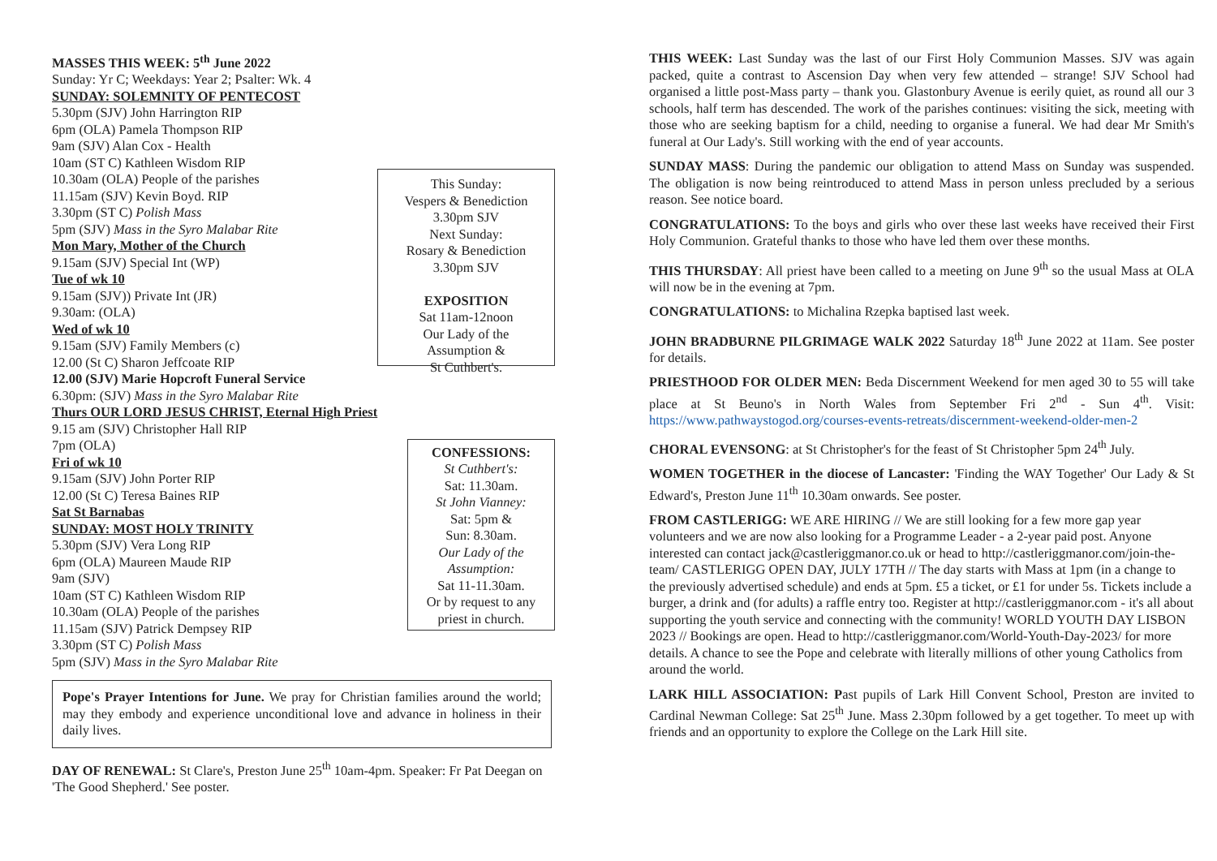MASSES THIS WEEK: 5<sup>th</sup> June 2022
Sunday: Yr C; Weekdays: Year 2; Psalter: Wk. 4
SUNDAY: SOLEMNITY OF PENTECOST
5.30pm (SJV) John Harrington RIP
6pm (OLA) Pamela Thompson RIP
9am (SJV) Alan Cox - Health
10am (ST C) Kathleen Wisdom RIP
10.30am (OLA) People of the parishes
11.15am (SJV) Kevin Boyd. RIP
3.30pm (ST C) Polish Mass
5pm (SJV) Mass in the Syro Malabar Rite
Mon Mary, Mother of the Church
9.15am (SJV) Special Int (WP)
Tue of wk 10
9.15am (SJV)) Private Int (JR)
9.30am: (OLA)
Wed of wk 10
9.15am (SJV) Family Members (c)
12.00 (St C) Sharon Jeffcoate RIP
This Sunday:
Vespers & Benediction
3.30pm SJV
Next Sunday:
Rosary & Benediction
3.30pm SJV
EXPOSITION
Sat 11am-12noon
Our Lady of the
Assumption &
St Cuthbert's.
12.00 (SJV) Marie Hopcroft Funeral Service
6.30pm: (SJV) Mass in the Syro Malabar Rite
Thurs OUR LORD JESUS CHRIST, Eternal High Priest
9.15 am (SJV) Christopher Hall RIP
7pm (OLA)
Fri of wk 10
9.15am (SJV) John Porter RIP
12.00 (St C) Teresa Baines RIP
Sat St Barnabas
SUNDAY: MOST HOLY TRINITY
5.30pm (SJV) Vera Long RIP
6pm (OLA) Maureen Maude RIP
9am (SJV)
10am (ST C) Kathleen Wisdom RIP
10.30am (OLA) People of the parishes
11.15am (SJV) Patrick Dempsey RIP
3.30pm (ST C) Polish Mass
5pm (SJV) Mass in the Syro Malabar Rite
CONFESSIONS:
St Cuthbert's:
Sat: 11.30am.
St John Vianney:
Sat: 5pm &
Sun: 8.30am.
Our Lady of the Assumption:
Sat 11-11.30am.
Or by request to any priest in church.
Pope's Prayer Intentions for June. We pray for Christian families around the world; may they embody and experience unconditional love and advance in holiness in their daily lives.
DAY OF RENEWAL: St Clare's, Preston June 25<sup>th</sup> 10am-4pm. Speaker: Fr Pat Deegan on 'The Good Shepherd.' See poster.
THIS WEEK: Last Sunday was the last of our First Holy Communion Masses. SJV was again packed, quite a contrast to Ascension Day when very few attended – strange! SJV School had organised a little post-Mass party – thank you. Glastonbury Avenue is eerily quiet, as round all our 3 schools, half term has descended. The work of the parishes continues: visiting the sick, meeting with those who are seeking baptism for a child, needing to organise a funeral. We had dear Mr Smith's funeral at Our Lady's. Still working with the end of year accounts.
SUNDAY MASS: During the pandemic our obligation to attend Mass on Sunday was suspended. The obligation is now being reintroduced to attend Mass in person unless precluded by a serious reason. See notice board.
CONGRATULATIONS: To the boys and girls who over these last weeks have received their First Holy Communion. Grateful thanks to those who have led them over these months.
THIS THURSDAY: All priest have been called to a meeting on June 9<sup>th</sup> so the usual Mass at OLA will now be in the evening at 7pm.
CONGRATULATIONS: to Michalina Rzepka baptised last week.
JOHN BRADBURNE PILGRIMAGE WALK 2022 Saturday 18<sup>th</sup> June 2022 at 11am. See poster for details.
PRIESTHOOD FOR OLDER MEN: Beda Discernment Weekend for men aged 30 to 55 will take place at St Beuno's in North Wales from September Fri 2<sup>nd</sup> - Sun 4<sup>th</sup>. Visit: https://www.pathwaystogod.org/courses-events-retreats/discernment-weekend-older-men-2
CHORAL EVENSONG: at St Christopher's for the feast of St Christopher 5pm 24<sup>th</sup> July.
WOMEN TOGETHER in the diocese of Lancaster: 'Finding the WAY Together' Our Lady & St Edward's, Preston June 11<sup>th</sup> 10.30am onwards. See poster.
FROM CASTLERIGG: WE ARE HIRING // We are still looking for a few more gap year volunteers and we are now also looking for a Programme Leader - a 2-year paid post. Anyone interested can contact jack@castleriggmanor.co.uk or head to http://castleriggmanor.com/join-the-team/ CASTLERIGG OPEN DAY, JULY 17TH // The day starts with Mass at 1pm (in a change to the previously advertised schedule) and ends at 5pm. £5 a ticket, or £1 for under 5s. Tickets include a burger, a drink and (for adults) a raffle entry too. Register at http://castleriggmanor.com - it's all about supporting the youth service and connecting with the community! WORLD YOUTH DAY LISBON 2023 // Bookings are open. Head to http://castleriggmanor.com/World-Youth-Day-2023/ for more details. A chance to see the Pope and celebrate with literally millions of other young Catholics from around the world.
LARK HILL ASSOCIATION: Past pupils of Lark Hill Convent School, Preston are invited to Cardinal Newman College: Sat 25<sup>th</sup> June. Mass 2.30pm followed by a get together. To meet up with friends and an opportunity to explore the College on the Lark Hill site.